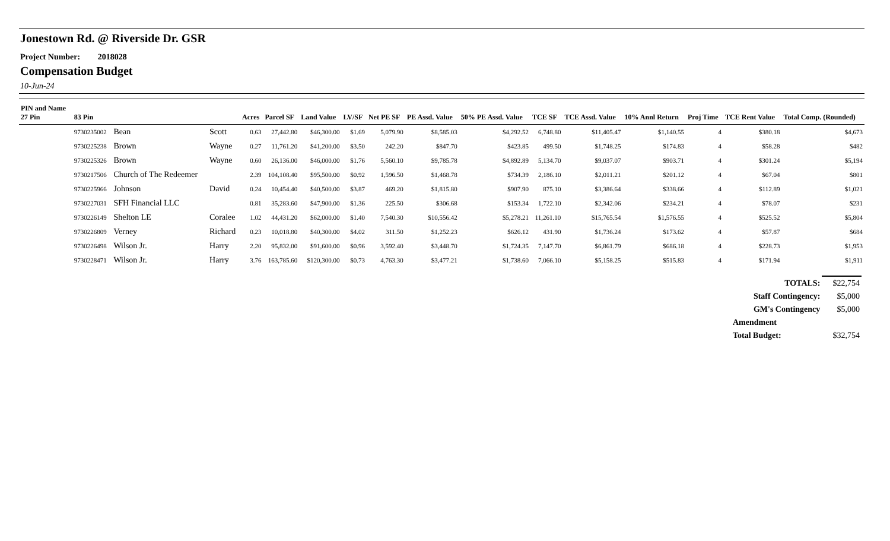Jonestown Rd. @ Riverside Dr. GSR
Project Number: 2018028
Compensation Budget
10-Jun-24
| PIN and Name 27 Pin | 83 Pin | | | Acres | Parcel SF | Land Value | LV/SF | Net PE SF | PE Assd. Value | 50% PE Assd. Value | TCE SF | TCE Assd. Value | 10% Annl Return | Proj Time | TCE Rent Value | Total Comp. (Rounded) |
| --- | --- | --- | --- | --- | --- | --- | --- | --- | --- | --- | --- | --- | --- | --- | --- | --- |
| | 9730235002 | Bean | Scott | 0.63 | 27,442.80 | $46,300.00 | $1.69 | 5,079.90 | $8,585.03 | $4,292.52 | 6,748.80 | $11,405.47 | $1,140.55 | 4 | $380.18 | $4,673 |
| | 9730225238 | Brown | Wayne | 0.27 | 11,761.20 | $41,200.00 | $3.50 | 242.20 | $847.70 | $423.85 | 499.50 | $1,748.25 | $174.83 | 4 | $58.28 | $482 |
| | 9730225326 | Brown | Wayne | 0.60 | 26,136.00 | $46,000.00 | $1.76 | 5,560.10 | $9,785.78 | $4,892.89 | 5,134.70 | $9,037.07 | $903.71 | 4 | $301.24 | $5,194 |
| | 9730217506 | Church of The Redeemer | | 2.39 | 104,108.40 | $95,500.00 | $0.92 | 1,596.50 | $1,468.78 | $734.39 | 2,186.10 | $2,011.21 | $201.12 | 4 | $67.04 | $801 |
| | 9730225966 | Johnson | David | 0.24 | 10,454.40 | $40,500.00 | $3.87 | 469.20 | $1,815.80 | $907.90 | 875.10 | $3,386.64 | $338.66 | 4 | $112.89 | $1,021 |
| | 9730227031 | SFH Financial LLC | | 0.81 | 35,283.60 | $47,900.00 | $1.36 | 225.50 | $306.68 | $153.34 | 1,722.10 | $2,342.06 | $234.21 | 4 | $78.07 | $231 |
| | 9730226149 | Shelton LE | Coralee | 1.02 | 44,431.20 | $62,000.00 | $1.40 | 7,540.30 | $10,556.42 | $5,278.21 | 11,261.10 | $15,765.54 | $1,576.55 | 4 | $525.52 | $5,804 |
| | 9730226809 | Verney | Richard | 0.23 | 10,018.80 | $40,300.00 | $4.02 | 311.50 | $1,252.23 | $626.12 | 431.90 | $1,736.24 | $173.62 | 4 | $57.87 | $684 |
| | 9730226498 | Wilson Jr. | Harry | 2.20 | 95,832.00 | $91,600.00 | $0.96 | 3,592.40 | $3,448.70 | $1,724.35 | 7,147.70 | $6,861.79 | $686.18 | 4 | $228.73 | $1,953 |
| | 9730228471 | Wilson Jr. | Harry | 3.76 | 163,785.60 | $120,300.00 | $0.73 | 4,763.30 | $3,477.21 | $1,738.60 | 7,066.10 | $5,158.25 | $515.83 | 4 | $171.94 | $1,911 |
| TOTALS: | $22,754 |
| Staff Contingency: | $5,000 |
| GM's Contingency | $5,000 |
| Amendment | |
| Total Budget: | $32,754 |